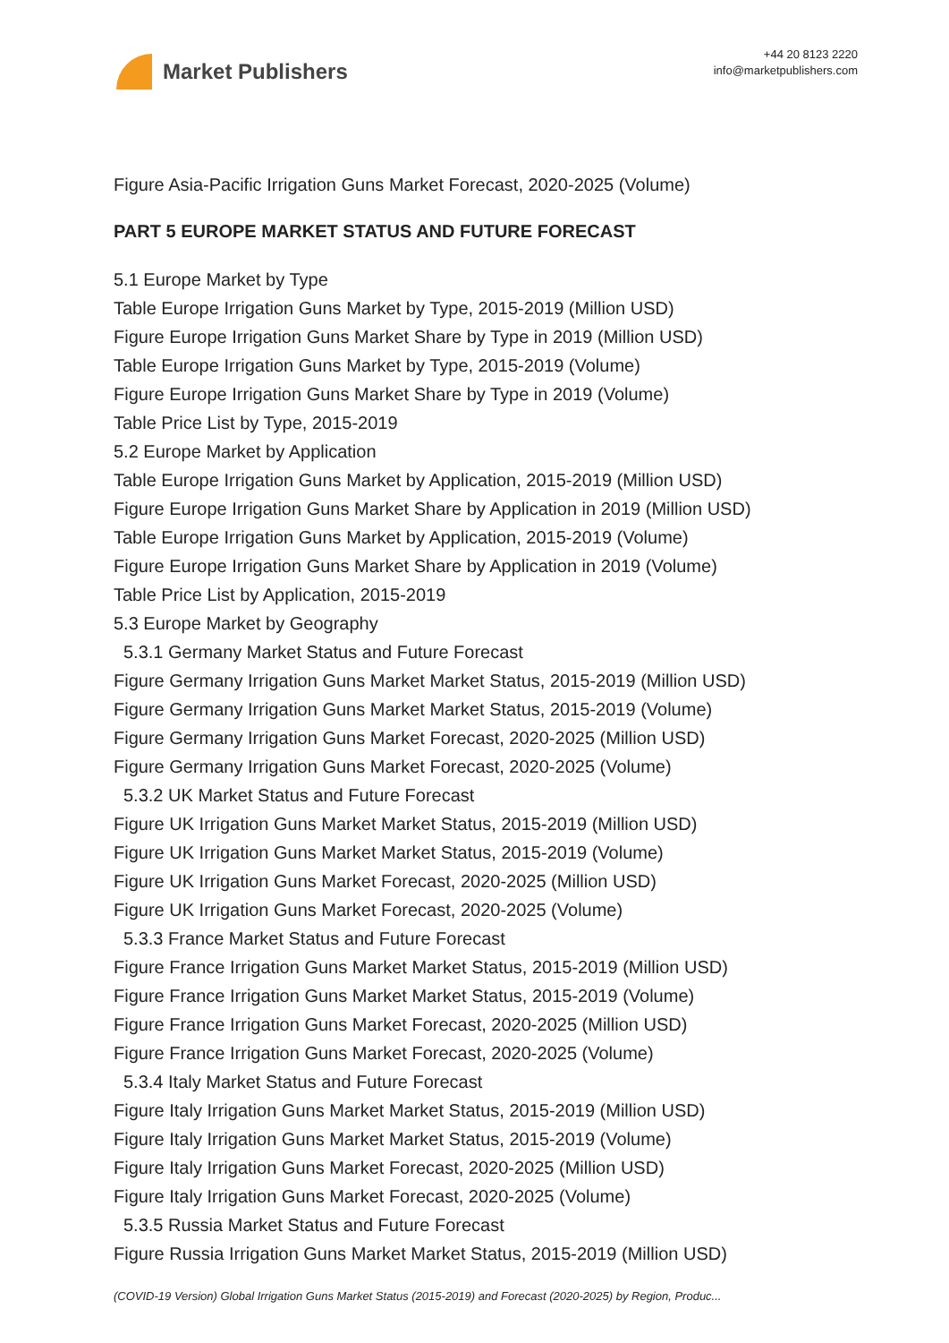Market Publishers
+44 20 8123 2220
info@marketpublishers.com
Figure Asia-Pacific Irrigation Guns Market Forecast, 2020-2025 (Volume)
PART 5 EUROPE MARKET STATUS AND FUTURE FORECAST
5.1 Europe Market by Type
Table Europe Irrigation Guns Market by Type, 2015-2019 (Million USD)
Figure Europe Irrigation Guns Market Share by Type in 2019 (Million USD)
Table Europe Irrigation Guns Market by Type, 2015-2019 (Volume)
Figure Europe Irrigation Guns Market Share by Type in 2019 (Volume)
Table Price List by Type, 2015-2019
5.2 Europe Market by Application
Table Europe Irrigation Guns Market by Application, 2015-2019 (Million USD)
Figure Europe Irrigation Guns Market Share by Application in 2019 (Million USD)
Table Europe Irrigation Guns Market by Application, 2015-2019 (Volume)
Figure Europe Irrigation Guns Market Share by Application in 2019 (Volume)
Table Price List by Application, 2015-2019
5.3 Europe Market by Geography
5.3.1 Germany Market Status and Future Forecast
Figure Germany Irrigation Guns Market Market Status, 2015-2019 (Million USD)
Figure Germany Irrigation Guns Market Market Status, 2015-2019 (Volume)
Figure Germany Irrigation Guns Market Forecast, 2020-2025 (Million USD)
Figure Germany Irrigation Guns Market Forecast, 2020-2025 (Volume)
5.3.2 UK Market Status and Future Forecast
Figure UK Irrigation Guns Market Market Status, 2015-2019 (Million USD)
Figure UK Irrigation Guns Market Market Status, 2015-2019 (Volume)
Figure UK Irrigation Guns Market Forecast, 2020-2025 (Million USD)
Figure UK Irrigation Guns Market Forecast, 2020-2025 (Volume)
5.3.3 France Market Status and Future Forecast
Figure France Irrigation Guns Market Market Status, 2015-2019 (Million USD)
Figure France Irrigation Guns Market Market Status, 2015-2019 (Volume)
Figure France Irrigation Guns Market Forecast, 2020-2025 (Million USD)
Figure France Irrigation Guns Market Forecast, 2020-2025 (Volume)
5.3.4 Italy Market Status and Future Forecast
Figure Italy Irrigation Guns Market Market Status, 2015-2019 (Million USD)
Figure Italy Irrigation Guns Market Market Status, 2015-2019 (Volume)
Figure Italy Irrigation Guns Market Forecast, 2020-2025 (Million USD)
Figure Italy Irrigation Guns Market Forecast, 2020-2025 (Volume)
5.3.5 Russia Market Status and Future Forecast
Figure Russia Irrigation Guns Market Market Status, 2015-2019 (Million USD)
(COVID-19 Version) Global Irrigation Guns Market Status (2015-2019) and Forecast (2020-2025) by Region, Produc...